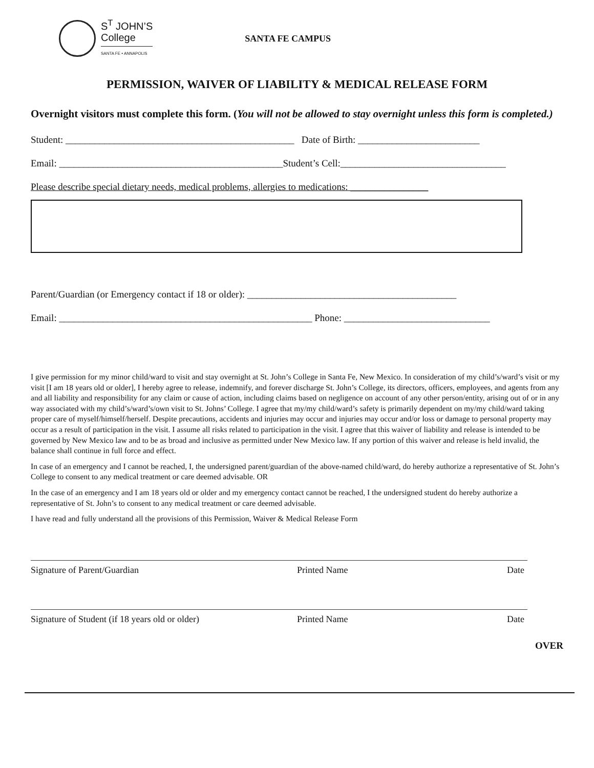S<sup>T</sup> JOHN’S
College
SANTA FE • ANNAPOLIS
SANTA FE CAMPUS
PERMISSION, WAIVER OF LIABILITY & MEDICAL RELEASE FORM
Overnight visitors must complete this form. (You will not be allowed to stay overnight unless this form is completed.)
Student: _______________________________________________ Date of Birth: _________________________
Email: ______________________________________________Student’s Cell:__________________________________
Please describe special dietary needs, medical problems, allergies to medications: ________________
Parent/Guardian (or Emergency contact if 18 or older): ___________________________________________
Email: ____________________________________________________ Phone: ______________________________
I give permission for my minor child/ward to visit and stay overnight at St. John’s College in Santa Fe, New Mexico. In consideration of my child’s/ward’s visit or my visit [I am 18 years old or older], I hereby agree to release, indemnify, and forever discharge St. John’s College, its directors, officers, employees, and agents from any and all liability and responsibility for any claim or cause of action, including claims based on negligence on account of any other person/entity, arising out of or in any way associated with my child’s/ward’s/own visit to St. Johns’ College. I agree that my/my child/ward’s safety is primarily dependent on my/my child/ward taking proper care of myself/himself/herself. Despite precautions, accidents and injuries may occur and injuries may occur and/or loss or damage to personal property may occur as a result of participation in the visit. I assume all risks related to participation in the visit. I agree that this waiver of liability and release is intended to be governed by New Mexico law and to be as broad and inclusive as permitted under New Mexico law. If any portion of this waiver and release is held invalid, the balance shall continue in full force and effect.
In case of an emergency and I cannot be reached, I, the undersigned parent/guardian of the above-named child/ward, do hereby authorize a representative of St. John’s College to consent to any medical treatment or care deemed advisable. OR
In the case of an emergency and I am 18 years old or older and my emergency contact cannot be reached, I the undersigned student do hereby authorize a representative of St. John’s to consent to any medical treatment or care deemed advisable.
I have read and fully understand all the provisions of this Permission, Waiver & Medical Release Form
Signature of Parent/Guardian Printed Name Date
Signature of Student (if 18 years old or older) Printed Name Date
OVER